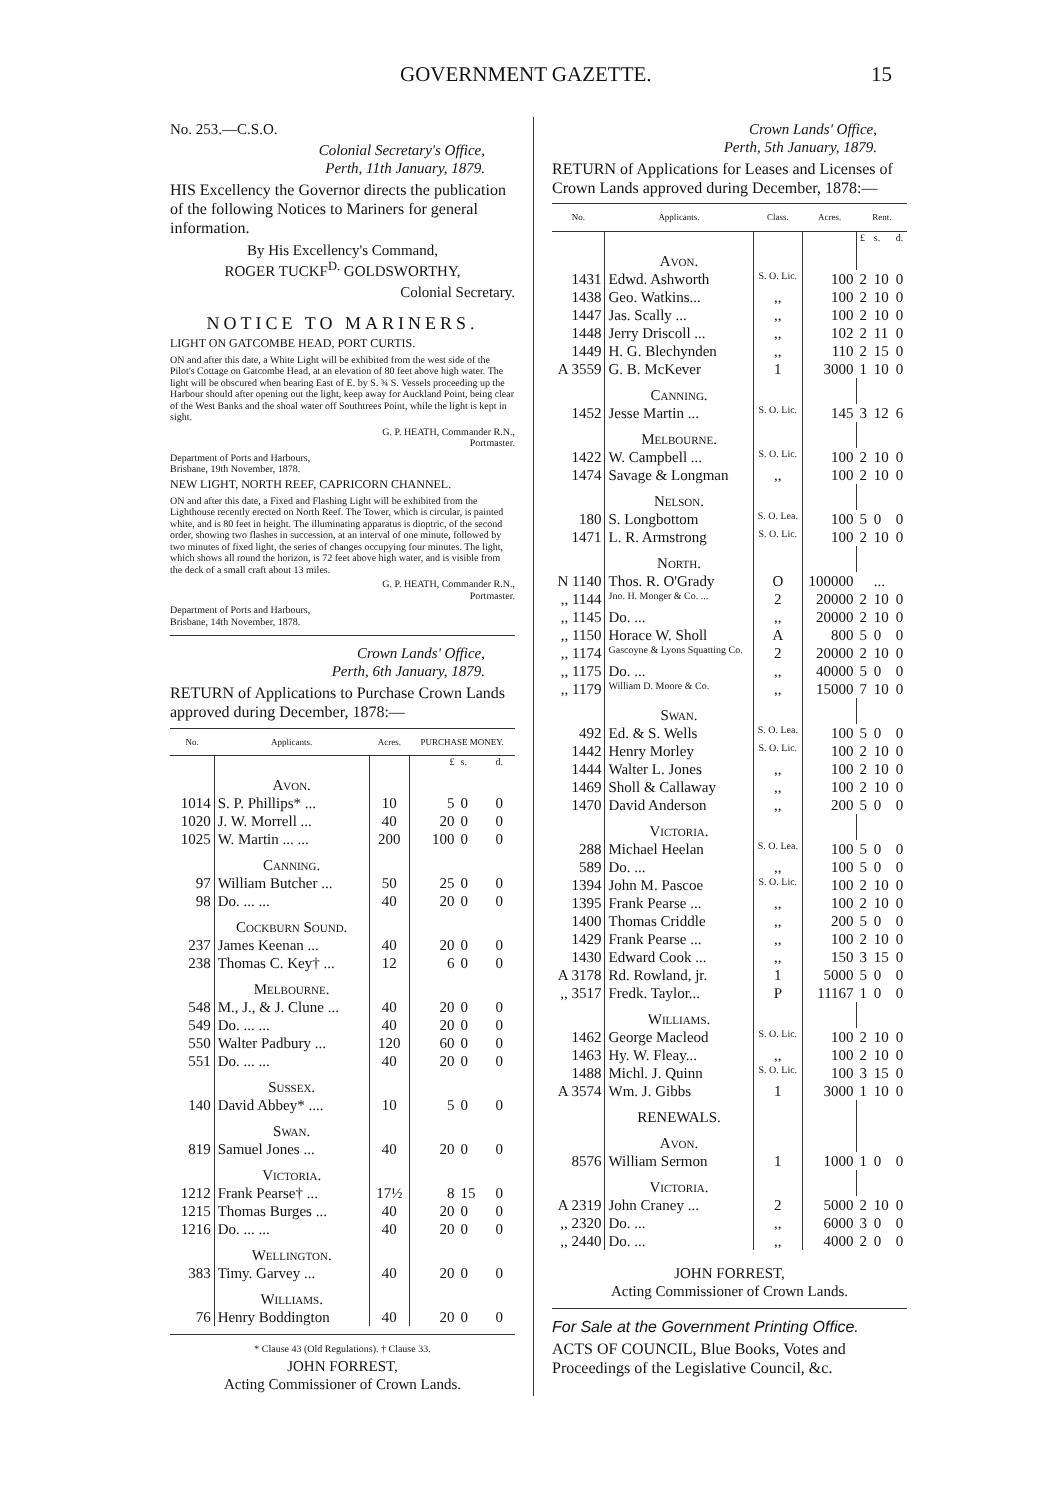GOVERNMENT GAZETTE. 15
No. 253.—C.S.O.
Colonial Secretary's Office,
Perth, 11th January, 1879.
HIS Excellency the Governor directs the publication of the following Notices to Mariners for general information.
By His Excellency's Command,
ROGER TUCKF<sup>D.</sup> GOLDSWORTHY,
Colonial Secretary.
NOTICE TO MARINERS.
LIGHT ON GATCOMBE HEAD, PORT CURTIS.
ON and after this date, a White Light will be exhibited from the west side of the Pilot's Cottage on Gatcombe Head, at an elevation of 80 feet above high water. The light will be obscured when bearing East of E. by S. ¾ S. Vessels proceeding up the Harbour should after opening out the light, keep away for Auckland Point, being clear of the West Banks and the shoal water off Southtrees Point, while the light is kept in sight.
G. P. HEATH, Commander R.N.,
Portmaster.
Department of Ports and Harbours,
Brisbane, 19th November, 1878.
NEW LIGHT, NORTH REEF, CAPRICORN CHANNEL.
ON and after this date, a Fixed and Flashing Light will be exhibited from the Lighthouse recently erected on North Reef. The Tower, which is circular, is painted white, and is 80 feet in height. The illuminating apparatus is dioptric, of the second order, showing two flashes in succession, at an interval of one minute, followed by two minutes of fixed light, the series of changes occupying four minutes. The light, which shows all round the horizon, is 72 feet above high water, and is visible from the deck of a small craft about 13 miles.
G. P. HEATH, Commander R.N.,
Portmaster.
Department of Ports and Harbours,
Brisbane, 14th November, 1878.
Crown Lands' Office,
Perth, 6th January, 1879.
RETURN of Applications to Purchase Crown Lands approved during December, 1878:—
| No. | Applicants. | Acres. | PURCHASE MONEY. | | |
| --- | --- | --- | --- | --- | --- |
| | | | £ | s. | d. |
| | Avon. | | | | |
| 1014 | S. P. Phillips* ... | 10 | 5 | 0 | 0 |
| 1020 | J. W. Morrell ... | 40 | 20 | 0 | 0 |
| 1025 | W. Martin ... ... | 200 | 100 | 0 | 0 |
| | Canning. | | | | |
| 97 | William Butcher ... | 50 | 25 | 0 | 0 |
| 98 | Do. ... ... | 40 | 20 | 0 | 0 |
| | Cockburn Sound. | | | | |
| 237 | James Keenan ... | 40 | 20 | 0 | 0 |
| 238 | Thomas C. Key† ... | 12 | 6 | 0 | 0 |
| | Melbourne. | | | | |
| 548 | M., J., & J. Clune ... | 40 | 20 | 0 | 0 |
| 549 | Do. ... ... | 40 | 20 | 0 | 0 |
| 550 | Walter Padbury ... | 120 | 60 | 0 | 0 |
| 551 | Do. ... ... | 40 | 20 | 0 | 0 |
| | Sussex. | | | | |
| 140 | David Abbey* .... | 10 | 5 | 0 | 0 |
| | Swan. | | | | |
| 819 | Samuel Jones ... | 40 | 20 | 0 | 0 |
| | Victoria. | | | | |
| 1212 | Frank Pearse† ... | 17½ | 8 | 15 | 0 |
| 1215 | Thomas Burges ... | 40 | 20 | 0 | 0 |
| 1216 | Do. ... ... | 40 | 20 | 0 | 0 |
| | Wellington. | | | | |
| 383 | Timy. Garvey ... | 40 | 20 | 0 | 0 |
| | Williams. | | | | |
| 76 | Henry Boddington | 40 | 20 | 0 | 0 |
* Clause 43 (Old Regulations). † Clause 33.
JOHN FORREST,
Acting Commissioner of Crown Lands.
Crown Lands' Office,
Perth, 5th January, 1879.
RETURN of Applications for Leases and Licenses of Crown Lands approved during December, 1878:—
| No. | Applicants. | Class. | Acres. | Rent. | | |
| --- | --- | --- | --- | --- | --- | --- |
| | | | | £ | s. | d. |
| | Avon. | | | | | |
| 1431 | Edwd. Ashworth | S. O. Lic. | 100 | 2 | 10 | 0 |
| 1438 | Geo. Watkins... | ,, | 100 | 2 | 10 | 0 |
| 1447 | Jas. Scally ... | ,, | 100 | 2 | 10 | 0 |
| 1448 | Jerry Driscoll ... | ,, | 102 | 2 | 11 | 0 |
| 1449 | H. G. Blechynden | ,, | 110 | 2 | 15 | 0 |
| A 3559 | G. B. McKever | 1 | 3000 | 1 | 10 | 0 |
| | Canning. | | | | | |
| 1452 | Jesse Martin ... | S. O. Lic. | 145 | 3 | 12 | 6 |
| | Melbourne. | | | | | |
| 1422 | W. Campbell ... | S. O. Lic. | 100 | 2 | 10 | 0 |
| 1474 | Savage & Longman | ,, | 100 | 2 | 10 | 0 |
| | Nelson. | | | | | |
| 180 | S. Longbottom | S. O. Lea. | 100 | 5 | 0 | 0 |
| 1471 | L. R. Armstrong | S. O. Lic. | 100 | 2 | 10 | 0 |
| | North. | | | | | |
| N 1140 | Thos. R. O'Grady | O | 100000 | | ... | |
| ,, 1144 | Jno. H. Monger & Co. ... | 2 | 20000 | 2 | 10 | 0 |
| ,, 1145 | Do. ... | ,, | 20000 | 2 | 10 | 0 |
| ,, 1150 | Horace W. Sholl | A | 800 | 5 | 0 | 0 |
| ,, 1174 | Gascoyne & Lyons Squatting Co. | 2 | 20000 | 2 | 10 | 0 |
| ,, 1175 | Do. ... | ,, | 40000 | 5 | 0 | 0 |
| ,, 1179 | William D. Moore & Co. | ,, | 15000 | 7 | 10 | 0 |
| | Swan. | | | | | |
| 492 | Ed. & S. Wells | S. O. Lea. | 100 | 5 | 0 | 0 |
| 1442 | Henry Morley | S. O. Lic. | 100 | 2 | 10 | 0 |
| 1444 | Walter L. Jones | ,, | 100 | 2 | 10 | 0 |
| 1469 | Sholl & Callaway | ,, | 100 | 2 | 10 | 0 |
| 1470 | David Anderson | ,, | 200 | 5 | 0 | 0 |
| | Victoria. | | | | | |
| 288 | Michael Heelan | S. O. Lea. | 100 | 5 | 0 | 0 |
| 589 | Do. ... | ,, | 100 | 5 | 0 | 0 |
| 1394 | John M. Pascoe | S. O. Lic. | 100 | 2 | 10 | 0 |
| 1395 | Frank Pearse ... | ,, | 100 | 2 | 10 | 0 |
| 1400 | Thomas Criddle | ,, | 200 | 5 | 0 | 0 |
| 1429 | Frank Pearse ... | ,, | 100 | 2 | 10 | 0 |
| 1430 | Edward Cook ... | ,, | 150 | 3 | 15 | 0 |
| A 3178 | Rd. Rowland, jr. | 1 | 5000 | 5 | 0 | 0 |
| ,, 3517 | Fredk. Taylor... | P | 11167 | 1 | 0 | 0 |
| | Williams. | | | | | |
| 1462 | George Macleod | S. O. Lic. | 100 | 2 | 10 | 0 |
| 1463 | Hy. W. Fleay... | ,, | 100 | 2 | 10 | 0 |
| 1488 | Michl. J. Quinn | S. O. Lic. | 100 | 3 | 15 | 0 |
| A 3574 | Wm. J. Gibbs | 1 | 3000 | 1 | 10 | 0 |
| | RENEWALS. | | | | | |
| | Avon. | | | | | |
| 8576 | William Sermon | 1 | 1000 | 1 | 0 | 0 |
| | Victoria. | | | | | |
| A 2319 | John Craney ... | 2 | 5000 | 2 | 10 | 0 |
| ,, 2320 | Do. ... | ,, | 6000 | 3 | 0 | 0 |
| ,, 2440 | Do. ... | ,, | 4000 | 2 | 0 | 0 |
JOHN FORREST,
Acting Commissioner of Crown Lands.
For Sale at the Government Printing Office.
ACTS OF COUNCIL, Blue Books, Votes and Proceedings of the Legislative Council, &c.